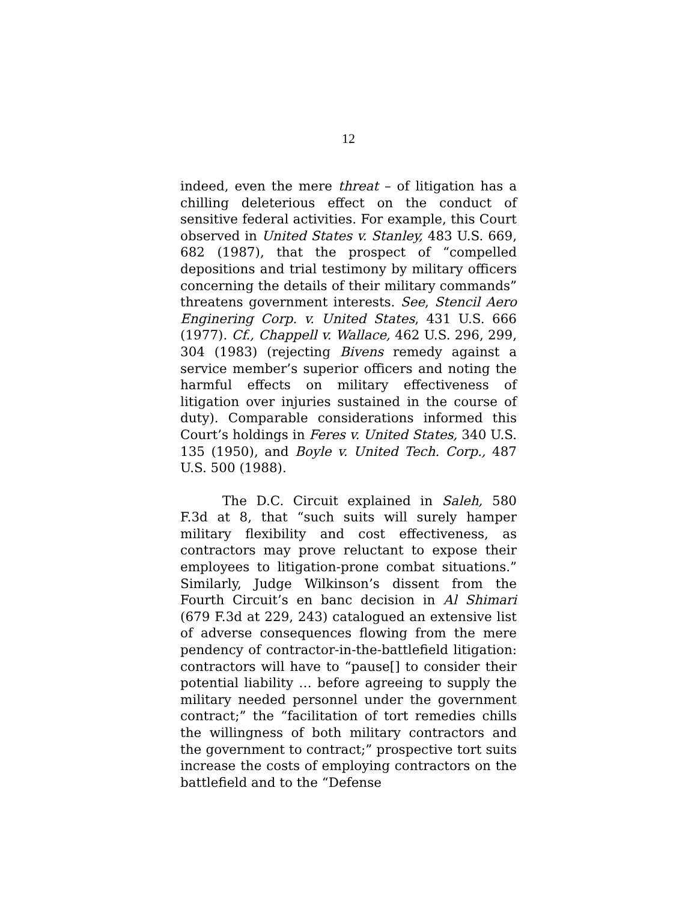12
indeed, even the mere threat – of litigation has a chilling deleterious effect on the conduct of sensitive federal activities. For example, this Court observed in United States v. Stanley, 483 U.S. 669, 682 (1987), that the prospect of “compelled depositions and trial testimony by military officers concerning the details of their military commands” threatens government interests. See, Stencil Aero Enginering Corp. v. United States, 431 U.S. 666 (1977). Cf., Chappell v. Wallace, 462 U.S. 296, 299, 304 (1983) (rejecting Bivens remedy against a service member’s superior officers and noting the harmful effects on military effectiveness of litigation over injuries sustained in the course of duty). Comparable considerations informed this Court’s holdings in Feres v. United States, 340 U.S. 135 (1950), and Boyle v. United Tech. Corp., 487 U.S. 500 (1988).
The D.C. Circuit explained in Saleh, 580 F.3d at 8, that “such suits will surely hamper military flexibility and cost effectiveness, as contractors may prove reluctant to expose their employees to litigation-prone combat situations.” Similarly, Judge Wilkinson’s dissent from the Fourth Circuit’s en banc decision in Al Shimari (679 F.3d at 229, 243) catalogued an extensive list of adverse consequences flowing from the mere pendency of contractor-in-the-battlefield litigation: contractors will have to “pause[] to consider their potential liability … before agreeing to supply the military needed personnel under the government contract;” the “facilitation of tort remedies chills the willingness of both military contractors and the government to contract;” prospective tort suits increase the costs of employing contractors on the battlefield and to the “Defense